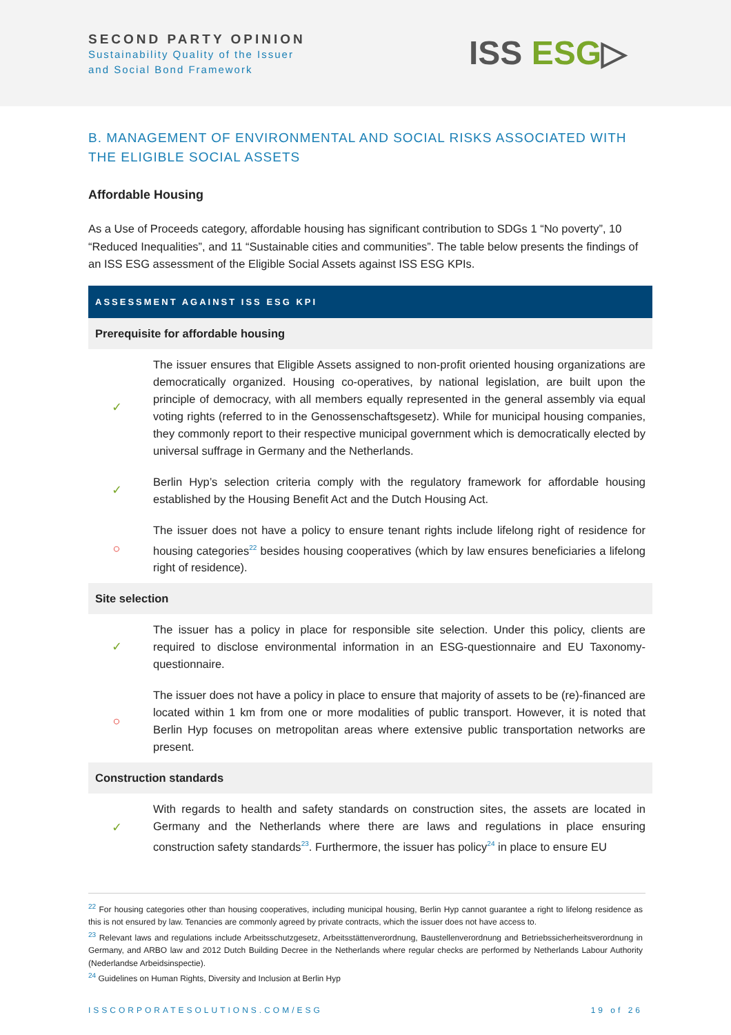SECOND PARTY OPINION
Sustainability Quality of the Issuer
and Social Bond Framework
ISS ESG▷
B. MANAGEMENT OF ENVIRONMENTAL AND SOCIAL RISKS ASSOCIATED WITH THE ELIGIBLE SOCIAL ASSETS
Affordable Housing
As a Use of Proceeds category, affordable housing has significant contribution to SDGs 1 “No poverty”, 10 “Reduced Inequalities”, and 11 “Sustainable cities and communities”. The table below presents the findings of an ISS ESG assessment of the Eligible Social Assets against ISS ESG KPIs.
| ASSESSMENT AGAINST ISS ESG KPI | |
| --- | --- |
| Prerequisite for affordable housing | |
| ✓ | The issuer ensures that Eligible Assets assigned to non-profit oriented housing organizations are democratically organized. Housing co-operatives, by national legislation, are built upon the principle of democracy, with all members equally represented in the general assembly via equal voting rights (referred to in the Genossenschaftsgesetz). While for municipal housing companies, they commonly report to their respective municipal government which is democratically elected by universal suffrage in Germany and the Netherlands. |
| ✓ | Berlin Hyp’s selection criteria comply with the regulatory framework for affordable housing established by the Housing Benefit Act and the Dutch Housing Act. |
| ○ | The issuer does not have a policy to ensure tenant rights include lifelong right of residence for housing categories<sup>22</sup> besides housing cooperatives (which by law ensures beneficiaries a lifelong right of residence). |
| Site selection | |
| ✓ | The issuer has a policy in place for responsible site selection. Under this policy, clients are required to disclose environmental information in an ESG-questionnaire and EU Taxonomy-questionnaire. |
| ○ | The issuer does not have a policy in place to ensure that majority of assets to be (re)-financed are located within 1 km from one or more modalities of public transport. However, it is noted that Berlin Hyp focuses on metropolitan areas where extensive public transportation networks are present. |
| Construction standards | |
| ✓ | With regards to health and safety standards on construction sites, the assets are located in Germany and the Netherlands where there are laws and regulations in place ensuring construction safety standards<sup>23</sup>. Furthermore, the issuer has policy<sup>24</sup> in place to ensure EU |
<sup>22</sup> For housing categories other than housing cooperatives, including municipal housing, Berlin Hyp cannot guarantee a right to lifelong residence as this is not ensured by law. Tenancies are commonly agreed by private contracts, which the issuer does not have access to.
<sup>23</sup> Relevant laws and regulations include Arbeitsschutzgesetz, Arbeitsstättenverordnung, Baustellenverordnung and Betriebssicherheitsverordnung in Germany, and ARBO law and 2012 Dutch Building Decree in the Netherlands where regular checks are performed by Netherlands Labour Authority (Nederlandse Arbeidsinspectie).
<sup>24</sup> Guidelines on Human Rights, Diversity and Inclusion at Berlin Hyp
ISSCORPORATESOLUTIONS.COM/ESG 19 of 26